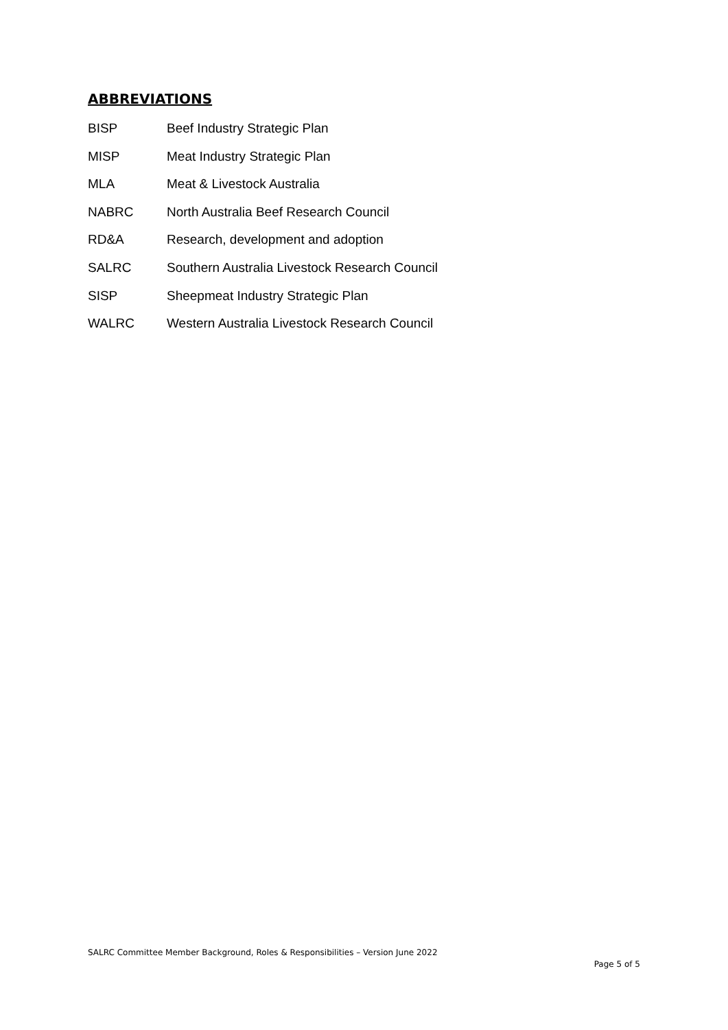ABBREVIATIONS
BISP Beef Industry Strategic Plan
MISP Meat Industry Strategic Plan
MLA Meat & Livestock Australia
NABRC North Australia Beef Research Council
RD&A Research, development and adoption
SALRC Southern Australia Livestock Research Council
SISP Sheepmeat Industry Strategic Plan
WALRC Western Australia Livestock Research Council
SALRC Committee Member Background, Roles & Responsibilities – Version June 2022
Page 5 of 5